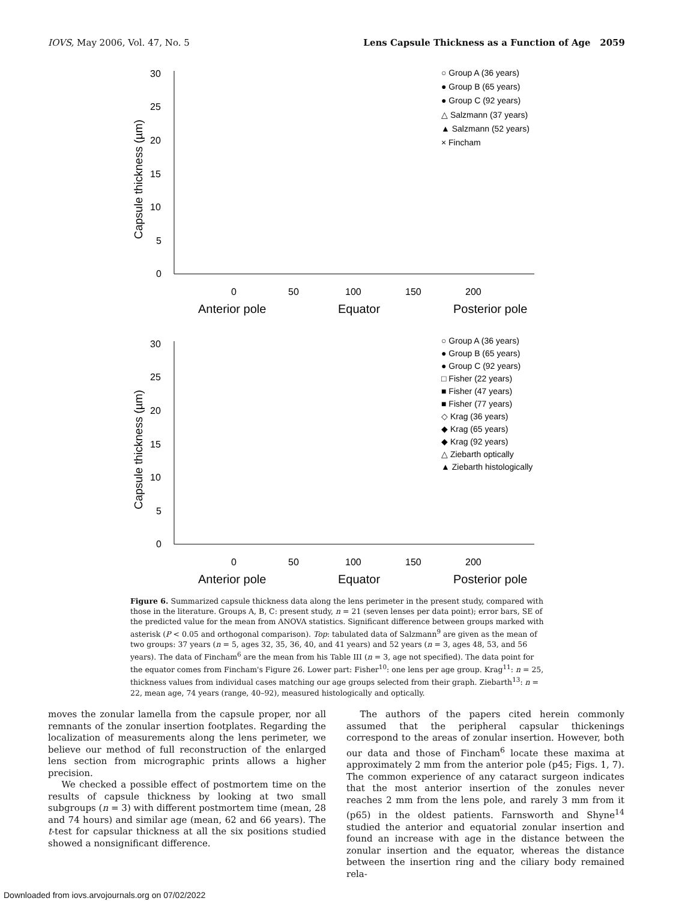IOVS, May 2006, Vol. 47, No. 5 Lens Capsule Thickness as a Function of Age 2059
30
25
20
15
10
5
0
0
50
100
150
200
Anterior pole
Equator
Posterior pole
Capsule thickness (µm)
○ Group A (36 years)
● Group B (65 years)
● Group C (92 years)
△ Salzmann (37 years)
▲ Salzmann (52 years)
× Fincham
30
25
20
15
10
5
0
0
50
100
150
200
Anterior pole
Equator
Posterior pole
Capsule thickness (µm)
○ Group A (36 years)
● Group B (65 years)
● Group C (92 years)
□ Fisher (22 years)
■ Fisher (47 years)
■ Fisher (77 years)
◇ Krag (36 years)
◆ Krag (65 years)
◆ Krag (92 years)
△ Ziebarth optically
▲ Ziebarth histologically
Figure 6. Summarized capsule thickness data along the lens perimeter in the present study, compared with those in the literature. Groups A, B, C: present study, n = 21 (seven lenses per data point); error bars, SE of the predicted value for the mean from ANOVA statistics. Significant difference between groups marked with asterisk (P < 0.05 and orthogonal comparison). Top: tabulated data of Salzmann<sup>9</sup> are given as the mean of two groups: 37 years (n = 5, ages 32, 35, 36, 40, and 41 years) and 52 years (n = 3, ages 48, 53, and 56 years). The data of Fincham<sup>6</sup> are the mean from his Table III (n = 3, age not specified). The data point for the equator comes from Fincham's Figure 26. Lower part: Fisher<sup>10</sup>: one lens per age group. Krag<sup>11</sup>: n = 25, thickness values from individual cases matching our age groups selected from their graph. Ziebarth<sup>13</sup>: n = 22, mean age, 74 years (range, 40–92), measured histologically and optically.
moves the zonular lamella from the capsule proper, nor all remnants of the zonular insertion footplates. Regarding the localization of measurements along the lens perimeter, we believe our method of full reconstruction of the enlarged lens section from micrographic prints allows a higher precision.
We checked a possible effect of postmortem time on the results of capsule thickness by looking at two small subgroups (n = 3) with different postmortem time (mean, 28 and 74 hours) and similar age (mean, 62 and 66 years). The t-test for capsular thickness at all the six positions studied showed a nonsignificant difference.
The authors of the papers cited herein commonly assumed that the peripheral capsular thickenings correspond to the areas of zonular insertion. However, both our data and those of Fincham<sup>6</sup> locate these maxima at approximately 2 mm from the anterior pole (p45; Figs. 1, 7). The common experience of any cataract surgeon indicates that the most anterior insertion of the zonules never reaches 2 mm from the lens pole, and rarely 3 mm from it (p65) in the oldest patients. Farnsworth and Shyne<sup>14</sup> studied the anterior and equatorial zonular insertion and found an increase with age in the distance between the zonular insertion and the equator, whereas the distance between the insertion ring and the ciliary body remained rela-
Downloaded from iovs.arvojournals.org on 07/02/2022